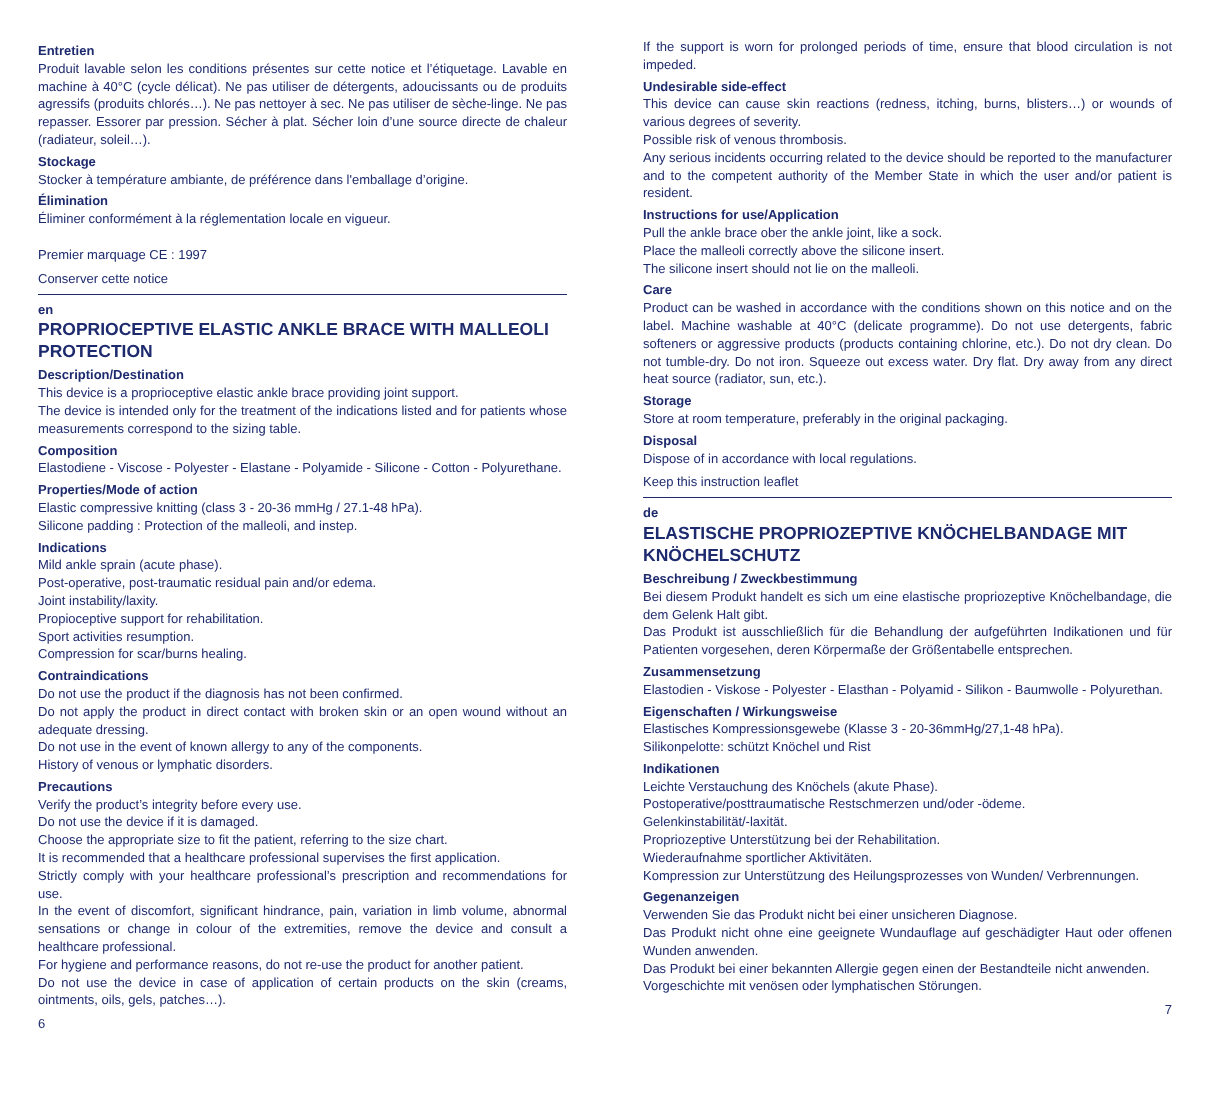Entretien
Produit lavable selon les conditions présentes sur cette notice et l’étiquetage. Lavable en machine à 40°C (cycle délicat). Ne pas utiliser de détergents, adoucissants ou de produits agressifs (produits chlorés…). Ne pas nettoyer à sec. Ne pas utiliser de sèche-linge. Ne pas repasser. Essorer par pression. Sécher à plat. Sécher loin d’une source directe de chaleur (radiateur, soleil…).
Stockage
Stocker à température ambiante, de préférence dans l'emballage d’origine.
Élimination
Éliminer conformément à la réglementation locale en vigueur.
Premier marquage CE : 1997
Conserver cette notice
en
PROPRIOCEPTIVE ELASTIC ANKLE BRACE WITH MALLEOLI PROTECTION
Description/Destination
This device is a proprioceptive elastic ankle brace providing joint support.
The device is intended only for the treatment of the indications listed and for patients whose measurements correspond to the sizing table.
Composition
Elastodiene - Viscose - Polyester - Elastane - Polyamide - Silicone - Cotton - Polyurethane.
Properties/Mode of action
Elastic compressive knitting (class 3 - 20-36 mmHg / 27.1-48 hPa).
Silicone padding : Protection of the malleoli, and instep.
Indications
Mild ankle sprain (acute phase).
Post-operative, post-traumatic residual pain and/or edema.
Joint instability/laxity.
Propioceptive support for rehabilitation.
Sport activities resumption.
Compression for scar/burns healing.
Contraindications
Do not use the product if the diagnosis has not been confirmed.
Do not apply the product in direct contact with broken skin or an open wound without an adequate dressing.
Do not use in the event of known allergy to any of the components.
History of venous or lymphatic disorders.
Precautions
Verify the product’s integrity before every use.
Do not use the device if it is damaged.
Choose the appropriate size to fit the patient, referring to the size chart.
It is recommended that a healthcare professional supervises the first application.
Strictly comply with your healthcare professional’s prescription and recommendations for use.
In the event of discomfort, significant hindrance, pain, variation in limb volume, abnormal sensations or change in colour of the extremities, remove the device and consult a healthcare professional.
For hygiene and performance reasons, do not re-use the product for another patient.
Do not use the device in case of application of certain products on the skin (creams, ointments, oils, gels, patches…).
6
If the support is worn for prolonged periods of time, ensure that blood circulation is not impeded.
Undesirable side-effect
This device can cause skin reactions (redness, itching, burns, blisters…) or wounds of various degrees of severity.
Possible risk of venous thrombosis.
Any serious incidents occurring related to the device should be reported to the manufacturer and to the competent authority of the Member State in which the user and/or patient is resident.
Instructions for use/Application
Pull the ankle brace ober the ankle joint, like a sock.
Place the malleoli correctly above the silicone insert.
The silicone insert should not lie on the malleoli.
Care
Product can be washed in accordance with the conditions shown on this notice and on the label. Machine washable at 40°C (delicate programme). Do not use detergents, fabric softeners or aggressive products (products containing chlorine, etc.). Do not dry clean. Do not tumble-dry. Do not iron. Squeeze out excess water. Dry flat. Dry away from any direct heat source (radiator, sun, etc.).
Storage
Store at room temperature, preferably in the original packaging.
Disposal
Dispose of in accordance with local regulations.
Keep this instruction leaflet
de
ELASTISCHE PROPRIOZEPTIVE KNÖCHELBANDAGE MIT KNÖCHELSCHUTZ
Beschreibung / Zweckbestimmung
Bei diesem Produkt handelt es sich um eine elastische propriozeptive Knöchelbandage, die dem Gelenk Halt gibt.
Das Produkt ist ausschließlich für die Behandlung der aufgeführten Indikationen und für Patienten vorgesehen, deren Körpermaße der Größentabelle entsprechen.
Zusammensetzung
Elastodien - Viskose - Polyester - Elasthan - Polyamid - Silikon - Baumwolle - Polyurethan.
Eigenschaften / Wirkungsweise
Elastisches Kompressionsgewebe (Klasse 3 - 20-36mmHg/27,1-48 hPa).
Silikonpelotte: schützt Knöchel und Rist
Indikationen
Leichte Verstauchung des Knöchels (akute Phase).
Postoperative/posttraumatische Restschmerzen und/oder -ödeme.
Gelenkinstabilität/-laxität.
Propriozeptive Unterstützung bei der Rehabilitation.
Wiederaufnahme sportlicher Aktivitäten.
Kompression zur Unterstützung des Heilungsprozesses von Wunden/ Verbrennungen.
Gegenanzeigen
Verwenden Sie das Produkt nicht bei einer unsicheren Diagnose.
Das Produkt nicht ohne eine geeignete Wundauflage auf geschädigter Haut oder offenen Wunden anwenden.
Das Produkt bei einer bekannten Allergie gegen einen der Bestandteile nicht anwenden.
Vorgeschichte mit venösen oder lymphatischen Störungen.
7